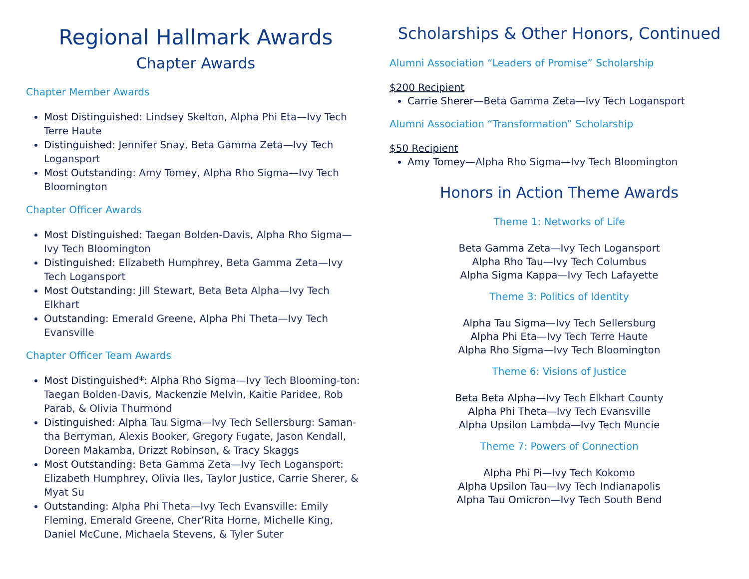Regional Hallmark Awards
Chapter Awards
Chapter Member Awards
Most Distinguished: Lindsey Skelton, Alpha Phi Eta—Ivy Tech Terre Haute
Distinguished: Jennifer Snay, Beta Gamma Zeta—Ivy Tech Logansport
Most Outstanding: Amy Tomey, Alpha Rho Sigma—Ivy Tech Bloomington
Chapter Officer Awards
Most Distinguished: Taegan Bolden-Davis, Alpha Rho Sigma—Ivy Tech Bloomington
Distinguished: Elizabeth Humphrey, Beta Gamma Zeta—Ivy Tech Logansport
Most Outstanding: Jill Stewart, Beta Beta Alpha—Ivy Tech Elkhart
Outstanding: Emerald Greene, Alpha Phi Theta—Ivy Tech Evansville
Chapter Officer Team Awards
Most Distinguished*: Alpha Rho Sigma—Ivy Tech Blooming-ton: Taegan Bolden-Davis, Mackenzie Melvin, Kaitie Paridee, Rob Parab, & Olivia Thurmond
Distinguished: Alpha Tau Sigma—Ivy Tech Sellersburg: Saman-tha Berryman, Alexis Booker, Gregory Fugate, Jason Kendall, Doreen Makamba, Drizzt Robinson, & Tracy Skaggs
Most Outstanding: Beta Gamma Zeta—Ivy Tech Logansport: Elizabeth Humphrey, Olivia Iles, Taylor Justice, Carrie Sherer, & Myat Su
Outstanding: Alpha Phi Theta—Ivy Tech Evansville: Emily Fleming, Emerald Greene, Cher’Rita Horne, Michelle King, Daniel McCune, Michaela Stevens, & Tyler Suter
Scholarships & Other Honors, Continued
Alumni Association “Leaders of Promise” Scholarship
$200 Recipient
Carrie Sherer—Beta Gamma Zeta—Ivy Tech Logansport
Alumni Association “Transformation” Scholarship
$50 Recipient
Amy Tomey—Alpha Rho Sigma—Ivy Tech Bloomington
Honors in Action Theme Awards
Theme 1: Networks of Life
Beta Gamma Zeta—Ivy Tech Logansport
Alpha Rho Tau—Ivy Tech Columbus
Alpha Sigma Kappa—Ivy Tech Lafayette
Theme 3: Politics of Identity
Alpha Tau Sigma—Ivy Tech Sellersburg
Alpha Phi Eta—Ivy Tech Terre Haute
Alpha Rho Sigma—Ivy Tech Bloomington
Theme 6: Visions of Justice
Beta Beta Alpha—Ivy Tech Elkhart County
Alpha Phi Theta—Ivy Tech Evansville
Alpha Upsilon Lambda—Ivy Tech Muncie
Theme 7: Powers of Connection
Alpha Phi Pi—Ivy Tech Kokomo
Alpha Upsilon Tau—Ivy Tech Indianapolis
Alpha Tau Omicron—Ivy Tech South Bend